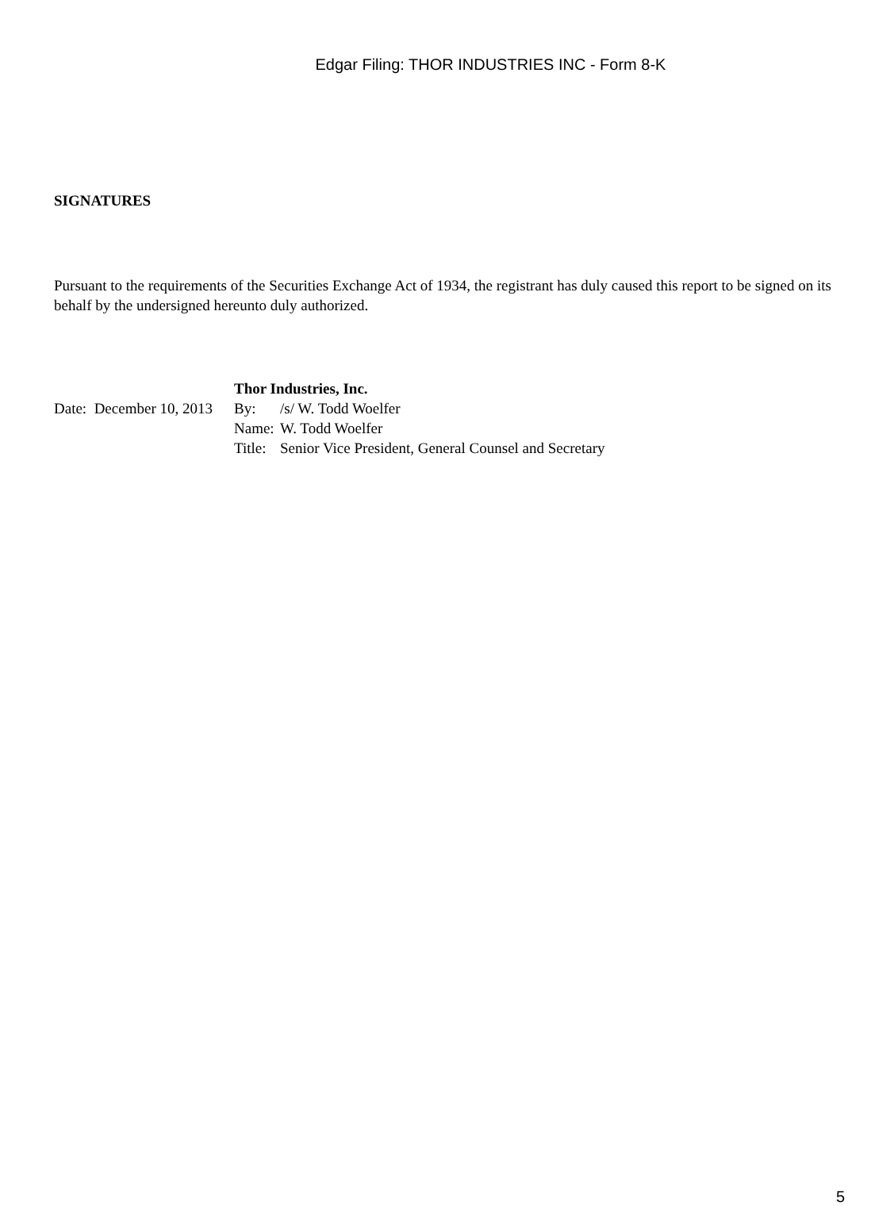Edgar Filing: THOR INDUSTRIES INC - Form 8-K
SIGNATURES
Pursuant to the requirements of the Securities Exchange Act of 1934, the registrant has duly caused this report to be signed on its behalf by the undersigned hereunto duly authorized.
| | Thor Industries, Inc. | |
| Date: December 10, 2013 | By: | /s/ W. Todd Woelfer |
| | Name: | W. Todd Woelfer |
| | Title: | Senior Vice President, General Counsel and Secretary |
5